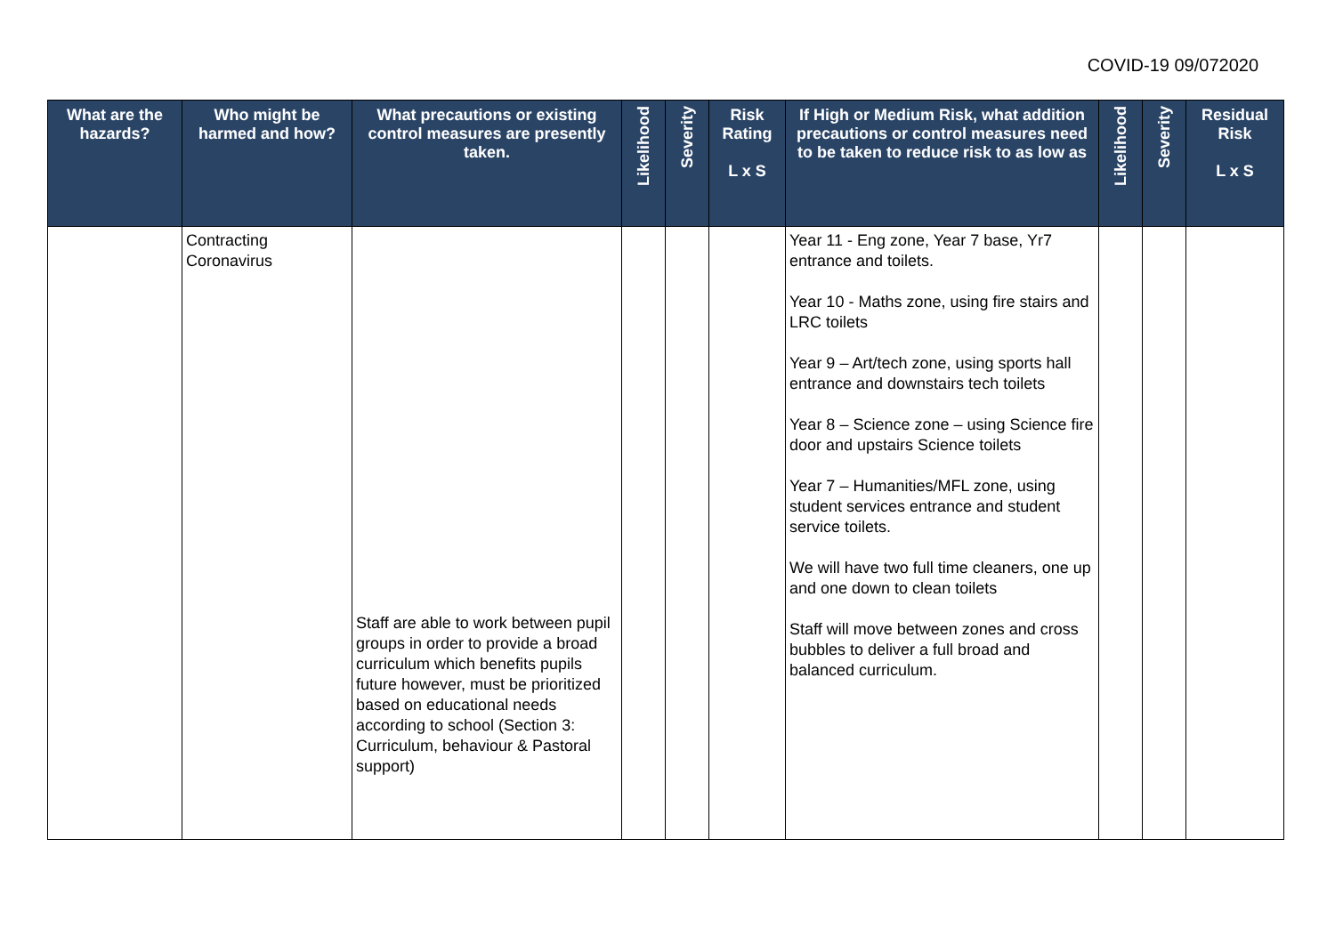COVID-19 09/072020
| What are the hazards? | Who might be harmed and how? | What precautions or existing control measures are presently taken. | Likelihood | Severity | Risk Rating L x S | If High or Medium Risk, what addition precautions or control measures need to be taken to reduce risk to as low as | Likelihood | Severity | Residual Risk L x S |
| --- | --- | --- | --- | --- | --- | --- | --- | --- | --- |
| | Contracting Coronavirus | Staff are able to work between pupil groups in order to provide a broad curriculum which benefits pupils future however, must be prioritized based on educational needs according to school (Section 3: Curriculum, behaviour & Pastoral support) | | | | Year 11 - Eng zone, Year 7 base, Yr7 entrance and toilets. Year 10 - Maths zone, using fire stairs and LRC toilets Year 9 – Art/tech zone, using sports hall entrance and downstairs tech toilets Year 8 – Science zone – using Science fire door and upstairs Science toilets Year 7 – Humanities/MFL zone, using student services entrance and student service toilets. We will have two full time cleaners, one up and one down to clean toilets Staff will move between zones and cross bubbles to deliver a full broad and balanced curriculum. | | | |